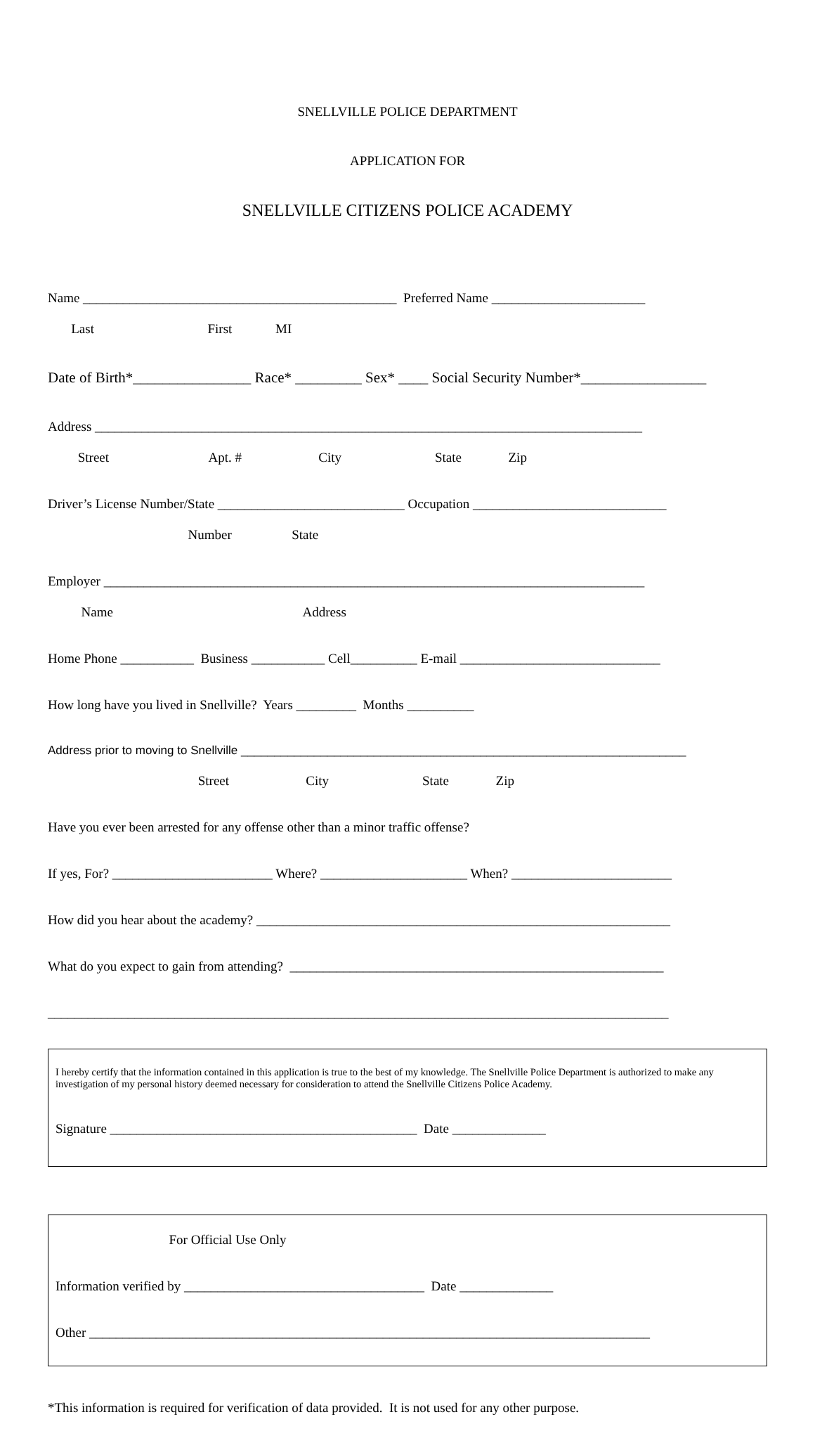SNELLVILLE POLICE DEPARTMENT
APPLICATION FOR
SNELLVILLE CITIZENS POLICE ACADEMY
Name _______________________________________________ Preferred Name _______________________
Last First MI
Date of Birth*________________ Race* _________ Sex* ____ Social Security Number*_________________
Address __________________________________________________________________________________
Street Apt. # City State Zip
Driver’s License Number/State ____________________________ Occupation _____________________________
Number State
Employer _________________________________________________________________________________
Name Address
Home Phone ___________ Business ___________ Cell__________ E-mail ______________________________
How long have you lived in Snellville? Years _________ Months __________
Address prior to moving to Snellville ___________________________________________________________________
Street City State Zip
Have you ever been arrested for any offense other than a minor traffic offense?
If yes, For? ________________________ Where? ______________________ When? ________________________
How did you hear about the academy? ______________________________________________________________
What do you expect to gain from attending? ________________________________________________________
_____________________________________________________________________________________________
I hereby certify that the information contained in this application is true to the best of my knowledge. The Snellville Police Department is authorized to make any investigation of my personal history deemed necessary for consideration to attend the Snellville Citizens Police Academy.
Signature ______________________________________________ Date ______________
For Official Use Only
Information verified by ____________________________________ Date ______________
Other ____________________________________________________________________________________
*This information is required for verification of data provided. It is not used for any other purpose.